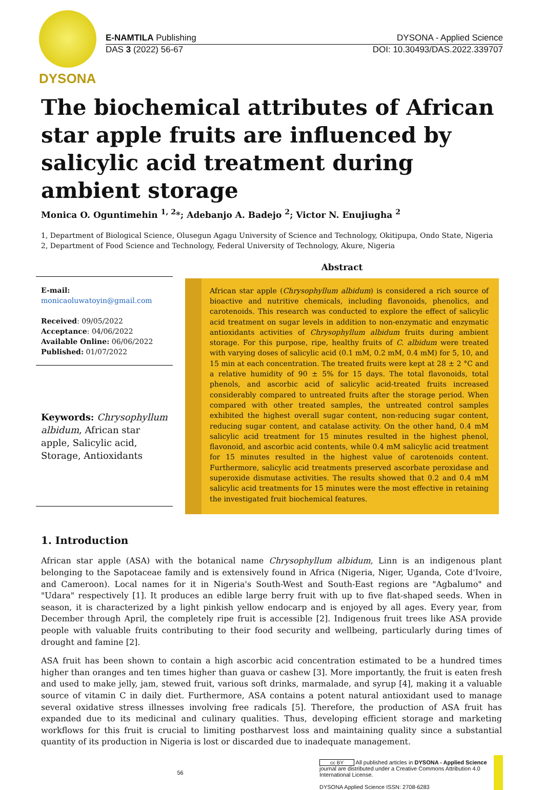DYSONA
E-NAMTILA Publishing DYSONA - Applied Science
DAS 3 (2022) 56-67 DOI: 10.30493/DAS.2022.339707
The biochemical attributes of African star apple fruits are influenced by salicylic acid treatment during ambient storage
Monica O. Oguntimehin <sup>1, 2</sup>*; Adebanjo A. Badejo <sup>2</sup>; Victor N. Enujiugha <sup>2</sup>
1, Department of Biological Science, Olusegun Agagu University of Science and Technology, Okitipupa, Ondo State, Nigeria
2, Department of Food Science and Technology, Federal University of Technology, Akure, Nigeria
E-mail:
monicaoluwatoyin@gmail.com
Received: 09/05/2022
Acceptance: 04/06/2022
Available Online: 06/06/2022
Published: 01/07/2022
Keywords: Chrysophyllum albidum, African star apple, Salicylic acid, Storage, Antioxidants
Abstract
African star apple (Chrysophyllum albidum) is considered a rich source of bioactive and nutritive chemicals, including flavonoids, phenolics, and carotenoids. This research was conducted to explore the effect of salicylic acid treatment on sugar levels in addition to non-enzymatic and enzymatic antioxidants activities of Chrysophyllum albidum fruits during ambient storage. For this purpose, ripe, healthy fruits of C. albidum were treated with varying doses of salicylic acid (0.1 mM, 0.2 mM, 0.4 mM) for 5, 10, and 15 min at each concentration. The treated fruits were kept at 28 ± 2 °C and a relative humidity of 90 ± 5% for 15 days. The total flavonoids, total phenols, and ascorbic acid of salicylic acid-treated fruits increased considerably compared to untreated fruits after the storage period. When compared with other treated samples, the untreated control samples exhibited the highest overall sugar content, non-reducing sugar content, reducing sugar content, and catalase activity. On the other hand, 0.4 mM salicylic acid treatment for 15 minutes resulted in the highest phenol, flavonoid, and ascorbic acid contents, while 0.4 mM salicylic acid treatment for 15 minutes resulted in the highest value of carotenoids content. Furthermore, salicylic acid treatments preserved ascorbate peroxidase and superoxide dismutase activities. The results showed that 0.2 and 0.4 mM salicylic acid treatments for 15 minutes were the most effective in retaining the investigated fruit biochemical features.
1. Introduction
African star apple (ASA) with the botanical name Chrysophyllum albidum, Linn is an indigenous plant belonging to the Sapotaceae family and is extensively found in Africa (Nigeria, Niger, Uganda, Cote d'Ivoire, and Cameroon). Local names for it in Nigeria's South-West and South-East regions are "Agbalumo" and "Udara" respectively [1]. It produces an edible large berry fruit with up to five flat-shaped seeds. When in season, it is characterized by a light pinkish yellow endocarp and is enjoyed by all ages. Every year, from December through April, the completely ripe fruit is accessible [2]. Indigenous fruit trees like ASA provide people with valuable fruits contributing to their food security and wellbeing, particularly during times of drought and famine [2].
ASA fruit has been shown to contain a high ascorbic acid concentration estimated to be a hundred times higher than oranges and ten times higher than guava or cashew [3]. More importantly, the fruit is eaten fresh and used to make jelly, jam, stewed fruit, various soft drinks, marmalade, and syrup [4], making it a valuable source of vitamin C in daily diet. Furthermore, ASA contains a potent natural antioxidant used to manage several oxidative stress illnesses involving free radicals [5]. Therefore, the production of ASA fruit has expanded due to its medicinal and culinary qualities. Thus, developing efficient storage and marketing workflows for this fruit is crucial to limiting postharvest loss and maintaining quality since a substantial quantity of its production in Nigeria is lost or discarded due to inadequate management.
56
cc BY All published articles in DYSONA - Applied Science journal are distributed under a Creative Commons Attribution 4.0 International License.
DYSONA Applied Science ISSN: 2708-6283